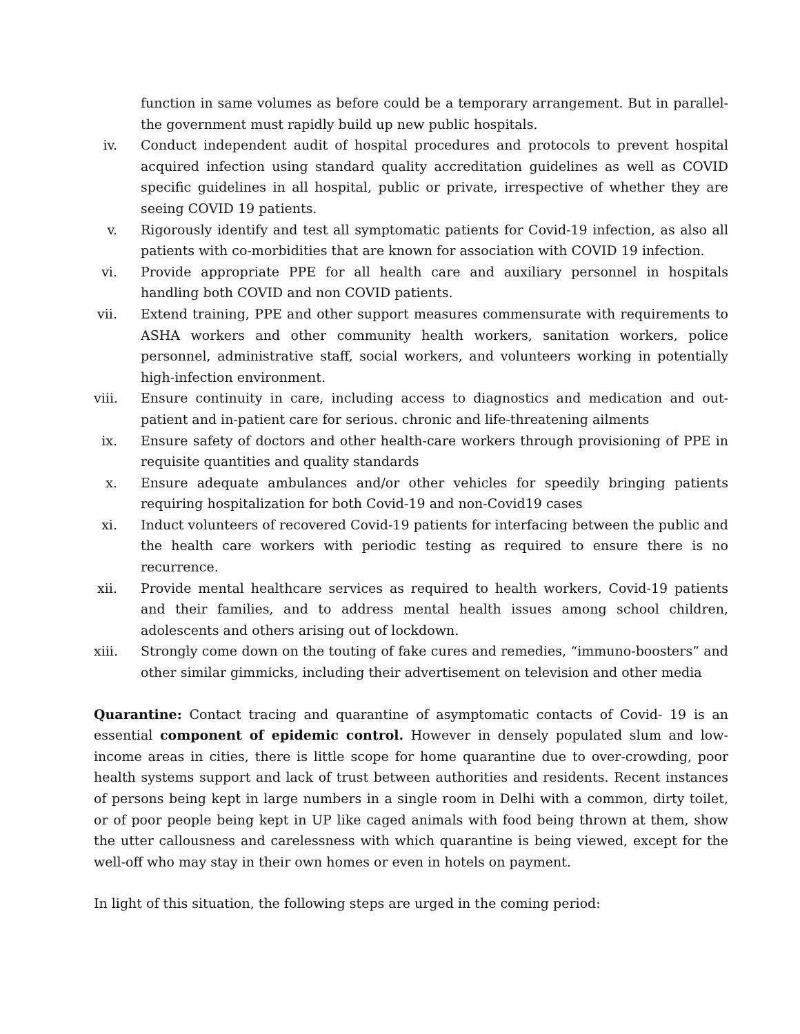function in same volumes as before could be a temporary arrangement. But in parallel-the government must rapidly build up new public hospitals.
iv. Conduct independent audit of hospital procedures and protocols to prevent hospital acquired infection using standard quality accreditation guidelines as well as COVID specific guidelines in all hospital, public or private, irrespective of whether they are seeing COVID 19 patients.
v. Rigorously identify and test all symptomatic patients for Covid-19 infection, as also all patients with co-morbidities that are known for association with COVID 19 infection.
vi. Provide appropriate PPE for all health care and auxiliary personnel in hospitals handling both COVID and non COVID patients.
vii. Extend training, PPE and other support measures commensurate with requirements to ASHA workers and other community health workers, sanitation workers, police personnel, administrative staff, social workers, and volunteers working in potentially high-infection environment.
viii. Ensure continuity in care, including access to diagnostics and medication and out-patient and in-patient care for serious. chronic and life-threatening ailments
ix. Ensure safety of doctors and other health-care workers through provisioning of PPE in requisite quantities and quality standards
x. Ensure adequate ambulances and/or other vehicles for speedily bringing patients requiring hospitalization for both Covid-19 and non-Covid19 cases
xi. Induct volunteers of recovered Covid-19 patients for interfacing between the public and the health care workers with periodic testing as required to ensure there is no recurrence.
xii. Provide mental healthcare services as required to health workers, Covid-19 patients and their families, and to address mental health issues among school children, adolescents and others arising out of lockdown.
xiii. Strongly come down on the touting of fake cures and remedies, “immuno-boosters” and other similar gimmicks, including their advertisement on television and other media
Quarantine: Contact tracing and quarantine of asymptomatic contacts of Covid- 19 is an essential component of epidemic control. However in densely populated slum and low-income areas in cities, there is little scope for home quarantine due to over-crowding, poor health systems support and lack of trust between authorities and residents. Recent instances of persons being kept in large numbers in a single room in Delhi with a common, dirty toilet, or of poor people being kept in UP like caged animals with food being thrown at them, show the utter callousness and carelessness with which quarantine is being viewed, except for the well-off who may stay in their own homes or even in hotels on payment.
In light of this situation, the following steps are urged in the coming period: